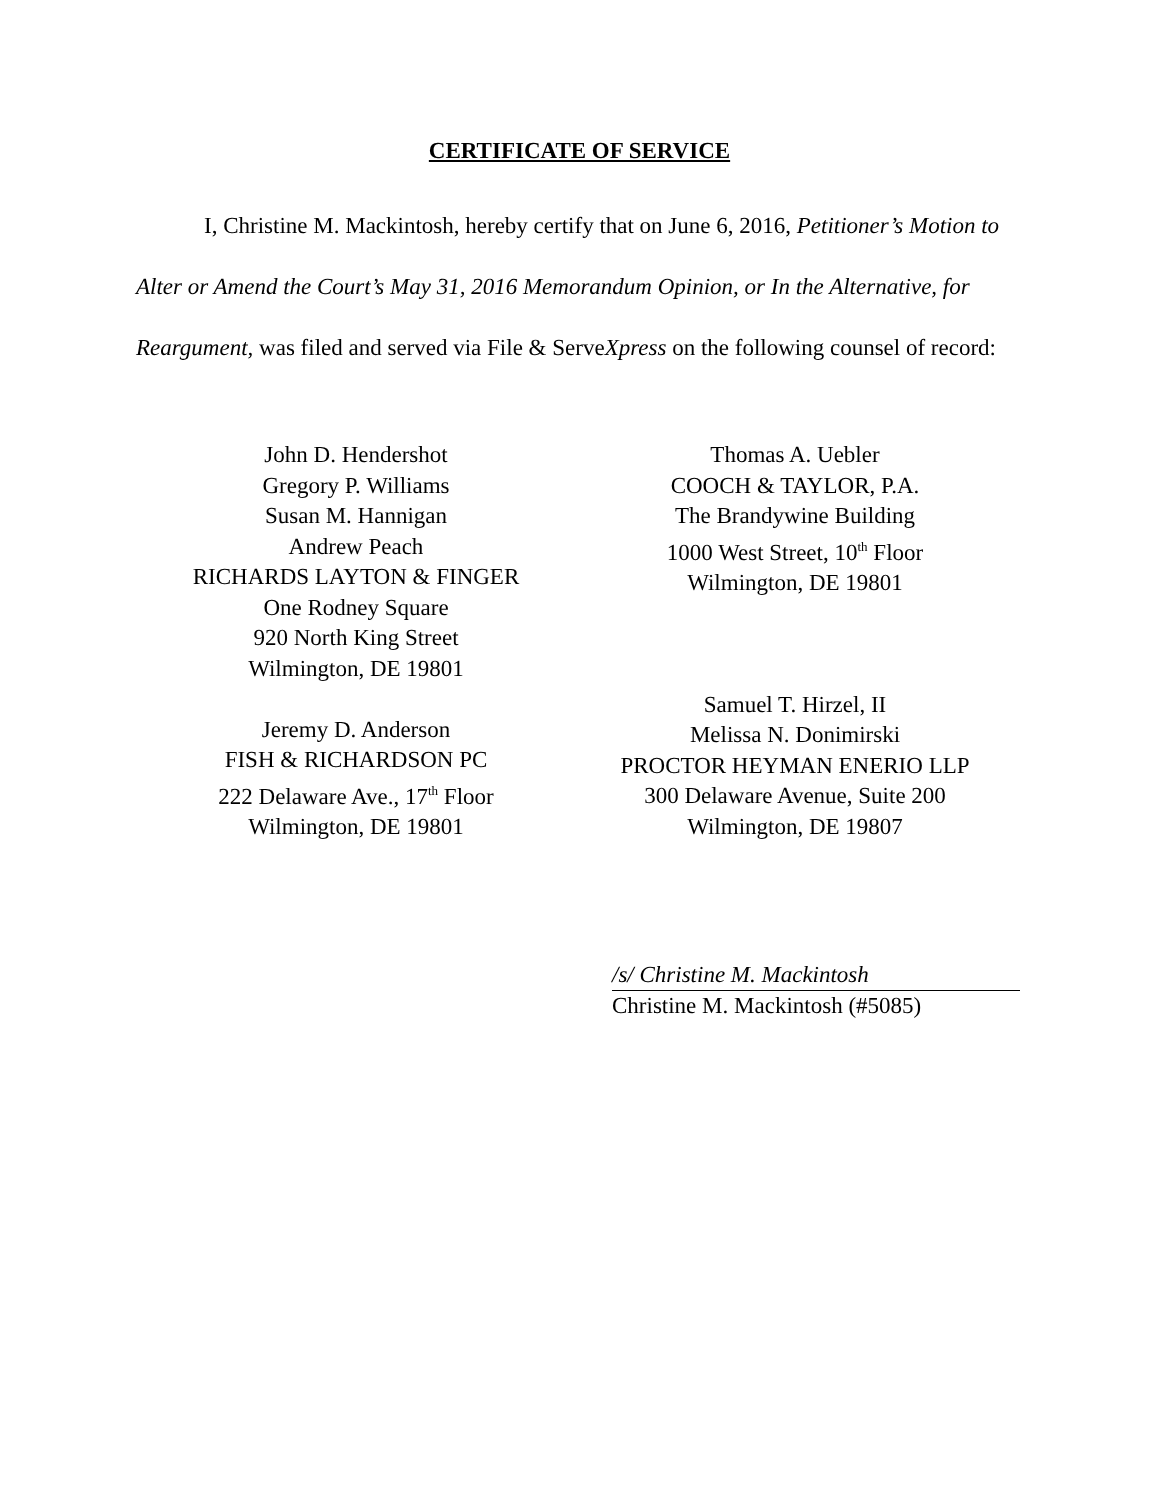CERTIFICATE OF SERVICE
I, Christine M. Mackintosh, hereby certify that on June 6, 2016, Petitioner’s Motion to Alter or Amend the Court’s May 31, 2016 Memorandum Opinion, or In the Alternative, for Reargument, was filed and served via File & ServeXpress on the following counsel of record:
John D. Hendershot
Gregory P. Williams
Susan M. Hannigan
Andrew Peach
RICHARDS LAYTON & FINGER
One Rodney Square
920 North King Street
Wilmington, DE 19801
Jeremy D. Anderson
FISH & RICHARDSON PC
222 Delaware Ave., 17<sup>th</sup> Floor
Wilmington, DE 19801
Thomas A. Uebler
COOCH & TAYLOR, P.A.
The Brandywine Building
1000 West Street, 10<sup>th</sup> Floor
Wilmington, DE 19801
Samuel T. Hirzel, II
Melissa N. Donimirski
PROCTOR HEYMAN ENERIO LLP
300 Delaware Avenue, Suite 200
Wilmington, DE 19807
/s/ Christine M. Mackintosh
Christine M. Mackintosh (#5085)